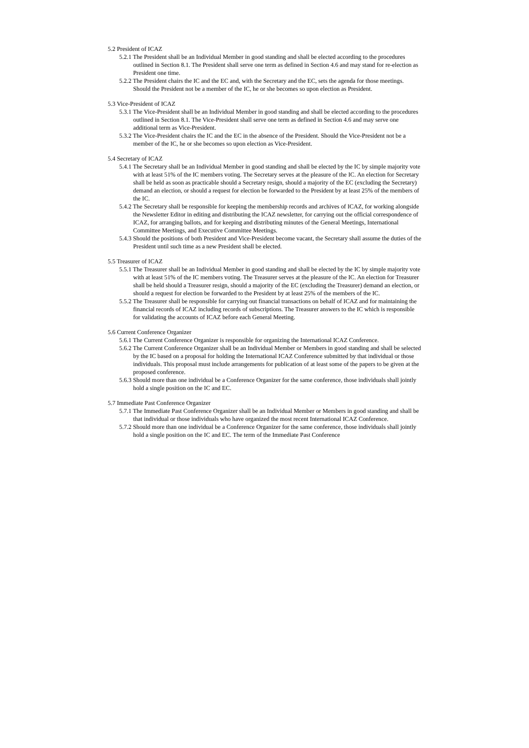5.2 President of ICAZ
5.2.1 The President shall be an Individual Member in good standing and shall be elected according to the procedures outlined in Section 8.1. The President shall serve one term as defined in Section 4.6 and may stand for re-election as President one time.
5.2.2 The President chairs the IC and the EC and, with the Secretary and the EC, sets the agenda for those meetings. Should the President not be a member of the IC, he or she becomes so upon election as President.
5.3 Vice-President of ICAZ
5.3.1 The Vice-President shall be an Individual Member in good standing and shall be elected according to the procedures outlined in Section 8.1. The Vice-President shall serve one term as defined in Section 4.6 and may serve one additional term as Vice-President.
5.3.2 The Vice-President chairs the IC and the EC in the absence of the President. Should the Vice-President not be a member of the IC, he or she becomes so upon election as Vice-President.
5.4 Secretary of ICAZ
5.4.1 The Secretary shall be an Individual Member in good standing and shall be elected by the IC by simple majority vote with at least 51% of the IC members voting. The Secretary serves at the pleasure of the IC. An election for Secretary shall be held as soon as practicable should a Secretary resign, should a majority of the EC (excluding the Secretary) demand an election, or should a request for election be forwarded to the President by at least 25% of the members of the IC.
5.4.2 The Secretary shall be responsible for keeping the membership records and archives of ICAZ, for working alongside the Newsletter Editor in editing and distributing the ICAZ newsletter, for carrying out the official correspondence of ICAZ, for arranging ballots, and for keeping and distributing minutes of the General Meetings, International Committee Meetings, and Executive Committee Meetings.
5.4.3 Should the positions of both President and Vice-President become vacant, the Secretary shall assume the duties of the President until such time as a new President shall be elected.
5.5 Treasurer of ICAZ
5.5.1 The Treasurer shall be an Individual Member in good standing and shall be elected by the IC by simple majority vote with at least 51% of the IC members voting. The Treasurer serves at the pleasure of the IC. An election for Treasurer shall be held should a Treasurer resign, should a majority of the EC (excluding the Treasurer) demand an election, or should a request for election be forwarded to the President by at least 25% of the members of the IC.
5.5.2 The Treasurer shall be responsible for carrying out financial transactions on behalf of ICAZ and for maintaining the financial records of ICAZ including records of subscriptions. The Treasurer answers to the IC which is responsible for validating the accounts of ICAZ before each General Meeting.
5.6 Current Conference Organizer
5.6.1 The Current Conference Organizer is responsible for organizing the International ICAZ Conference.
5.6.2 The Current Conference Organizer shall be an Individual Member or Members in good standing and shall be selected by the IC based on a proposal for holding the International ICAZ Conference submitted by that individual or those individuals. This proposal must include arrangements for publication of at least some of the papers to be given at the proposed conference.
5.6.3 Should more than one individual be a Conference Organizer for the same conference, those individuals shall jointly hold a single position on the IC and EC.
5.7 Immediate Past Conference Organizer
5.7.1 The Immediate Past Conference Organizer shall be an Individual Member or Members in good standing and shall be that individual or those individuals who have organized the most recent International ICAZ Conference.
5.7.2 Should more than one individual be a Conference Organizer for the same conference, those individuals shall jointly hold a single position on the IC and EC. The term of the Immediate Past Conference